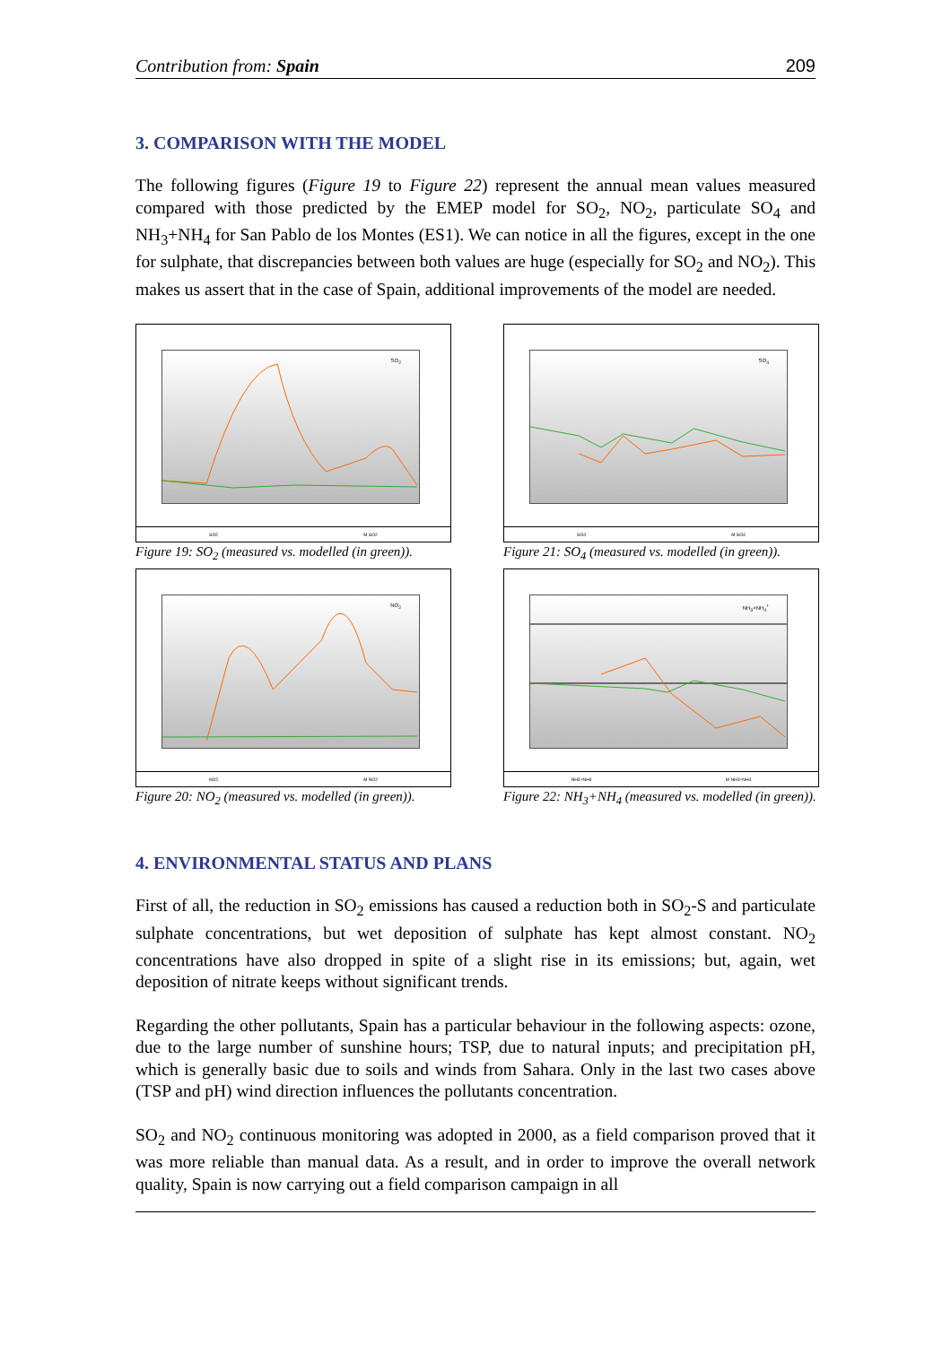Contribution from: Spain 209
3. COMPARISON WITH THE MODEL
The following figures (Figure 19 to Figure 22) represent the annual mean values measured compared with those predicted by the EMEP model for SO<sub>2</sub>, NO<sub>2</sub>, particulate SO<sub>4</sub> and NH<sub>3</sub>+NH<sub>4</sub> for San Pablo de los Montes (ES1). We can notice in all the figures, except in the one for sulphate, that discrepancies between both values are huge (especially for SO<sub>2</sub> and NO<sub>2</sub>). This makes us assert that in the case of Spain, additional improvements of the model are needed.
SO<sub>2</sub>
SO2 M SO2
Figure 19: SO<sub>2</sub> (measured vs. modelled (in green)).
SO<sub>4</sub>
SO4 M SO4
Figure 21: SO<sub>4</sub> (measured vs. modelled (in green)).
NO<sub>2</sub>
NO2 M NO2
Figure 20: NO<sub>2</sub> (measured vs. modelled (in green)).
NH<sub>3</sub>+NH<sub>4</sub><sup>+</sup>
NH3+NH4 M NH3+NH4
Figure 22: NH<sub>3</sub>+NH<sub>4</sub> (measured vs. modelled (in green)).
4. ENVIRONMENTAL STATUS AND PLANS
First of all, the reduction in SO<sub>2</sub> emissions has caused a reduction both in SO<sub>2</sub>-S and particulate sulphate concentrations, but wet deposition of sulphate has kept almost constant. NO<sub>2</sub> concentrations have also dropped in spite of a slight rise in its emissions; but, again, wet deposition of nitrate keeps without significant trends.
Regarding the other pollutants, Spain has a particular behaviour in the following aspects: ozone, due to the large number of sunshine hours; TSP, due to natural inputs; and precipitation pH, which is generally basic due to soils and winds from Sahara. Only in the last two cases above (TSP and pH) wind direction influences the pollutants concentration.
SO<sub>2</sub> and NO<sub>2</sub> continuous monitoring was adopted in 2000, as a field comparison proved that it was more reliable than manual data. As a result, and in order to improve the overall network quality, Spain is now carrying out a field comparison campaign in all